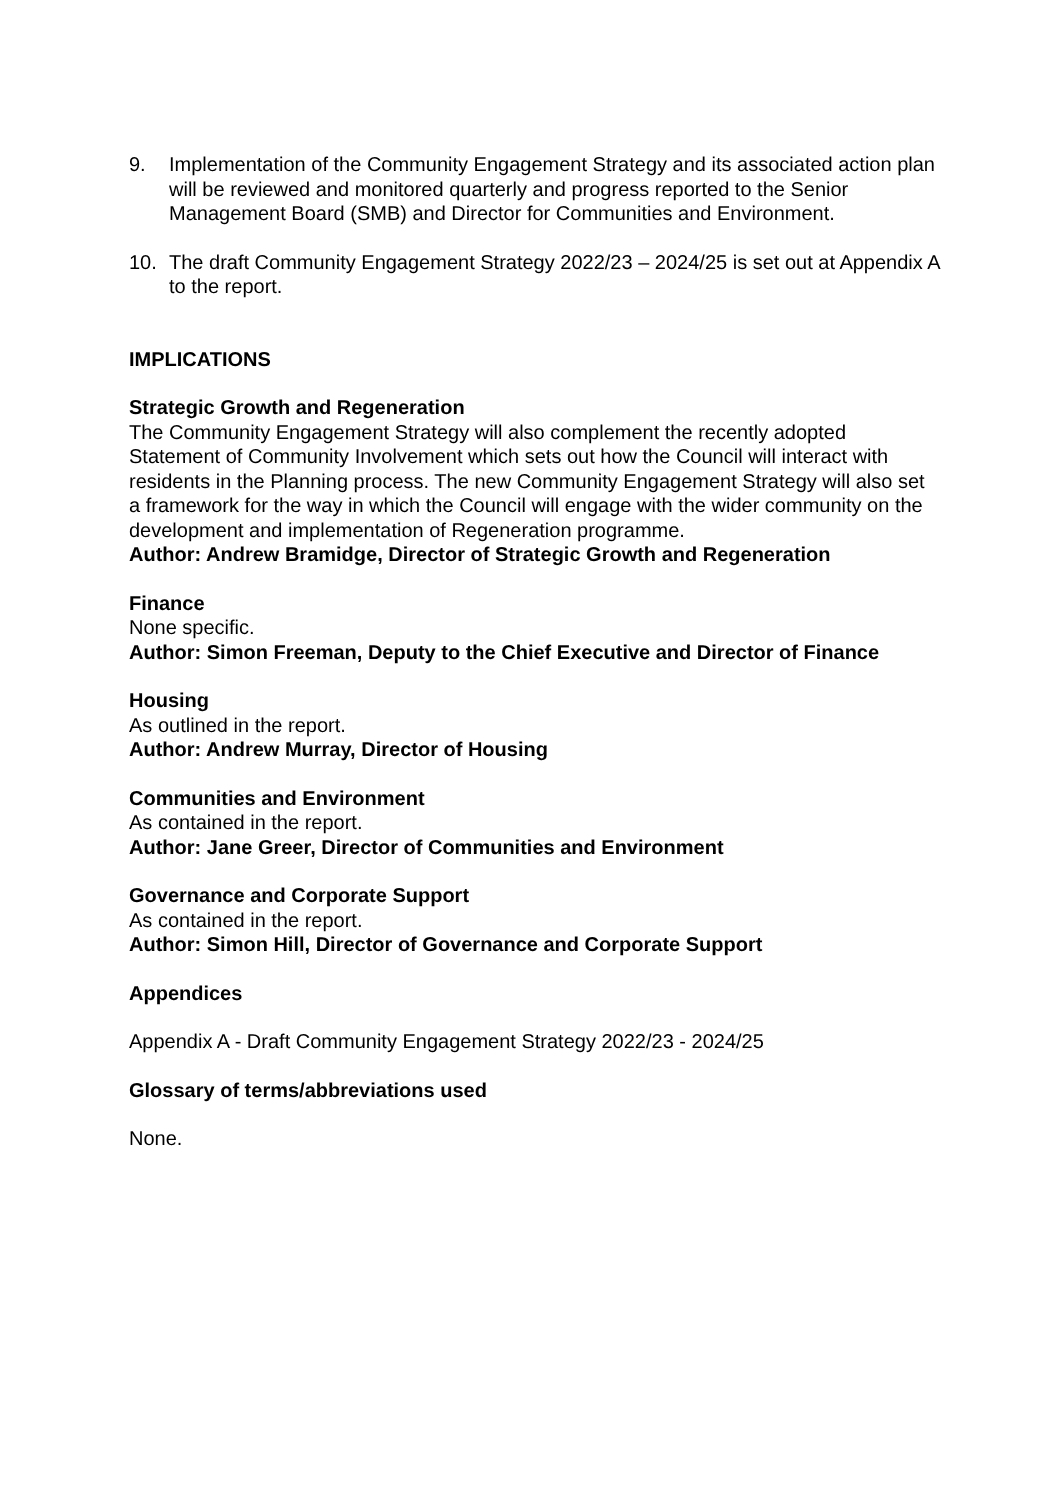9. Implementation of the Community Engagement Strategy and its associated action plan will be reviewed and monitored quarterly and progress reported to the Senior Management Board (SMB) and Director for Communities and Environment.
10. The draft Community Engagement Strategy 2022/23 – 2024/25 is set out at Appendix A to the report.
IMPLICATIONS
Strategic Growth and Regeneration
The Community Engagement Strategy will also complement the recently adopted Statement of Community Involvement which sets out how the Council will interact with residents in the Planning process. The new Community Engagement Strategy will also set a framework for the way in which the Council will engage with the wider community on the development and implementation of Regeneration programme.
Author: Andrew Bramidge, Director of Strategic Growth and Regeneration
Finance
None specific.
Author: Simon Freeman, Deputy to the Chief Executive and Director of Finance
Housing
As outlined in the report.
Author: Andrew Murray, Director of Housing
Communities and Environment
As contained in the report.
Author: Jane Greer, Director of Communities and Environment
Governance and Corporate Support
As contained in the report.
Author: Simon Hill, Director of Governance and Corporate Support
Appendices
Appendix A - Draft Community Engagement Strategy 2022/23 - 2024/25
Glossary of terms/abbreviations used
None.